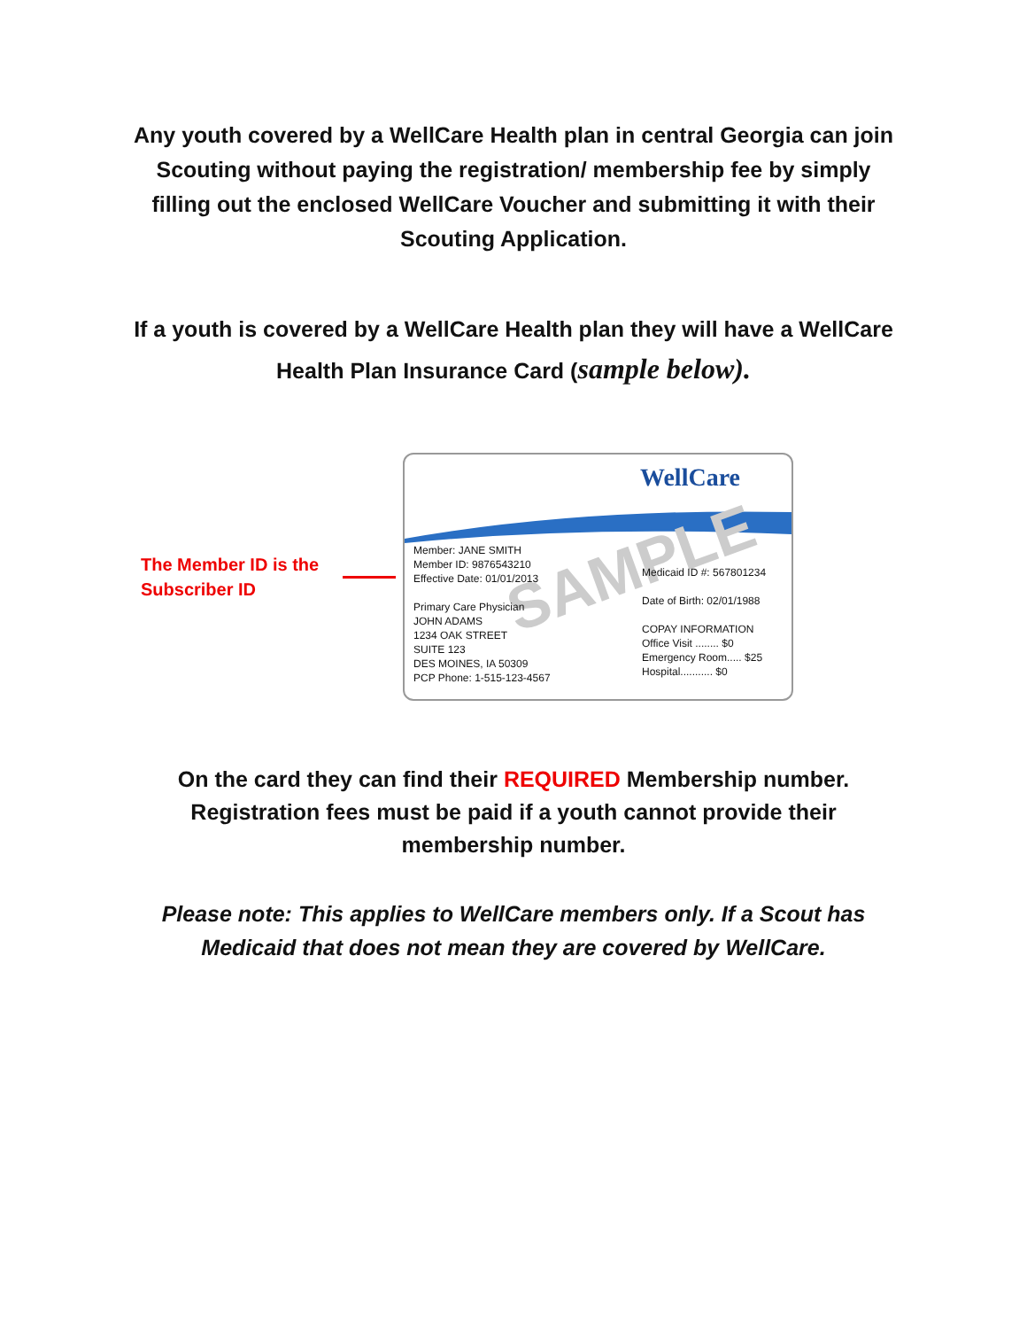Any youth covered by a WellCare Health plan in central Georgia can join Scouting without paying the registration/ membership fee by simply filling out the enclosed WellCare Voucher and submitting it with their Scouting Application.
If a youth is covered by a WellCare Health plan they will have a WellCare Health Plan Insurance Card (sample below).
The Member ID is the Subscriber ID
WellCare
SAMPLE
Member: JANE SMITH
Member ID: 9876543210
Effective Date: 01/01/2013
Primary Care Physician
JOHN ADAMS
1234 OAK STREET
SUITE 123
DES MOINES, IA 50309
PCP Phone: 1-515-123-4567
Medicaid ID #: 567801234
Date of Birth: 02/01/1988
COPAY INFORMATION
Office Visit ........ $0
Emergency Room..... $25
Hospital........... $0
On the card they can find their REQUIRED Membership number. Registration fees must be paid if a youth cannot provide their membership number.
Please note: This applies to WellCare members only. If a Scout has Medicaid that does not mean they are covered by WellCare.